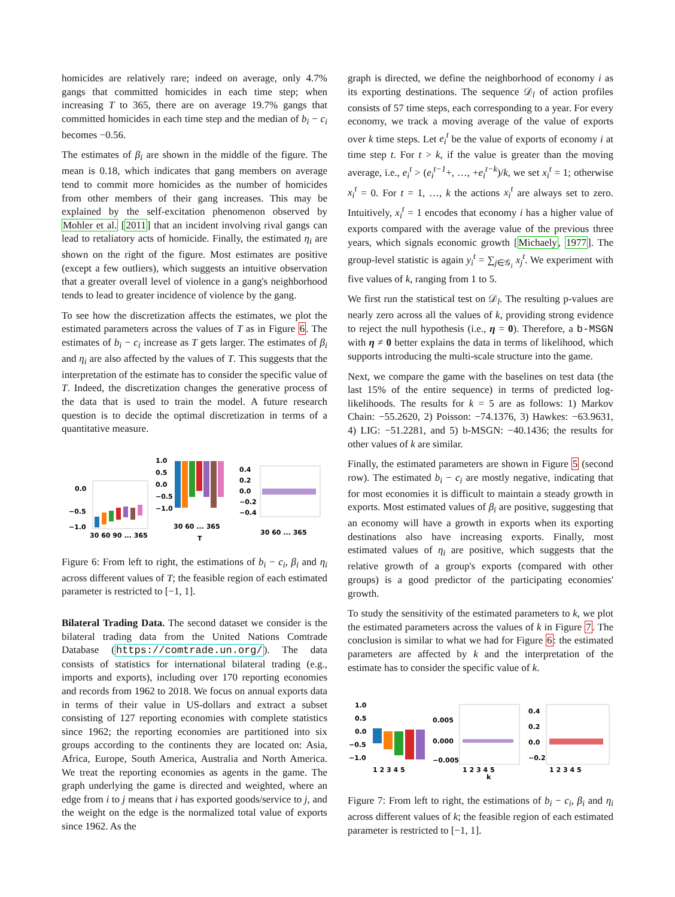homicides are relatively rare; indeed on average, only 4.7% gangs that committed homicides in each time step; when increasing T to 365, there are on average 19.7% gangs that committed homicides in each time step and the median of b<sub>i</sub> − c<sub>i</sub> becomes −0.56.
The estimates of β<sub>i</sub> are shown in the middle of the figure. The mean is 0.18, which indicates that gang members on average tend to commit more homicides as the number of homicides from other members of their gang increases. This may be explained by the self-excitation phenomenon observed by Mohler et al. [2011] that an incident involving rival gangs can lead to retaliatory acts of homicide. Finally, the estimated η<sub>i</sub> are shown on the right of the figure. Most estimates are positive (except a few outliers), which suggests an intuitive observation that a greater overall level of violence in a gang's neighborhood tends to lead to greater incidence of violence by the gang.
To see how the discretization affects the estimates, we plot the estimated parameters across the values of T as in Figure 6. The estimates of b<sub>i</sub> − c<sub>i</sub> increase as T gets larger. The estimates of β<sub>i</sub> and η<sub>i</sub> are also affected by the values of T. This suggests that the interpretation of the estimate has to consider the specific value of T. Indeed, the discretization changes the generative process of the data that is used to train the model. A future research question is to decide the optimal discretization in terms of a quantitative measure.
0.0
−0.5
−1.0
30 60 90 ... 365
1.0
0.5
0.0
−0.5
−1.0
30 60 ... 365
T
0.4
0.2
0.0
−0.2
−0.4
30 60 ... 365
Figure 6: From left to right, the estimations of b<sub>i</sub> − c<sub>i</sub>, β<sub>i</sub> and η<sub>i</sub> across different values of T; the feasible region of each estimated parameter is restricted to [−1, 1].
Bilateral Trading Data. The second dataset we consider is the bilateral trading data from the United Nations Comtrade Database (https://comtrade.un.org/). The data consists of statistics for international bilateral trading (e.g., imports and exports), including over 170 reporting economies and records from 1962 to 2018. We focus on annual exports data in terms of their value in US-dollars and extract a subset consisting of 127 reporting economies with complete statistics since 1962; the reporting economies are partitioned into six groups according to the continents they are located on: Asia, Africa, Europe, South America, Australia and North America. We treat the reporting economies as agents in the game. The graph underlying the game is directed and weighted, where an edge from i to j means that i has exported goods/service to j, and the weight on the edge is the normalized total value of exports since 1962. As the
graph is directed, we define the neighborhood of economy i as its exporting destinations. The sequence 𝒟<sub>l</sub> of action profiles consists of 57 time steps, each corresponding to a year. For every economy, we track a moving average of the value of exports over k time steps. Let e<sub>i</sub><sup>t</sup> be the value of exports of economy i at time step t. For t > k, if the value is greater than the moving average, i.e., e<sub>i</sub><sup>t</sup> > (e<sub>i</sub><sup>t−1</sup>+, …, +e<sub>i</sub><sup>t−k</sup>)/k, we set x<sub>i</sub><sup>t</sup> = 1; otherwise x<sub>i</sub><sup>t</sup> = 0. For t = 1, …, k the actions x<sub>i</sub><sup>t</sup> are always set to zero. Intuitively, x<sub>i</sub><sup>t</sup> = 1 encodes that economy i has a higher value of exports compared with the average value of the previous three years, which signals economic growth [Michaely, 1977]. The group-level statistic is again y<sub>i</sub><sup>t</sup> = ∑<sub>j∈𝒢<sub>i</sub></sub> x<sub>j</sub><sup>t</sup>. We experiment with five values of k, ranging from 1 to 5.
We first run the statistical test on 𝒟<sub>l</sub>. The resulting p-values are nearly zero across all the values of k, providing strong evidence to reject the null hypothesis (i.e., η = 0). Therefore, a b-MSGN with η ≠ 0 better explains the data in terms of likelihood, which supports introducing the multi-scale structure into the game.
Next, we compare the game with the baselines on test data (the last 15% of the entire sequence) in terms of predicted log-likelihoods. The results for k = 5 are as follows: 1) Markov Chain: −55.2620, 2) Poisson: −74.1376, 3) Hawkes: −63.9631, 4) LIG: −51.2281, and 5) b-MSGN: −40.1436; the results for other values of k are similar.
Finally, the estimated parameters are shown in Figure 5 (second row). The estimated b<sub>i</sub> − c<sub>i</sub> are mostly negative, indicating that for most economies it is difficult to maintain a steady growth in exports. Most estimated values of β<sub>i</sub> are positive, suggesting that an economy will have a growth in exports when its exporting destinations also have increasing exports. Finally, most estimated values of η<sub>i</sub> are positive, which suggests that the relative growth of a group's exports (compared with other groups) is a good predictor of the participating economies' growth.
To study the sensitivity of the estimated parameters to k, we plot the estimated parameters across the values of k in Figure 7. The conclusion is similar to what we had for Figure 6: the estimated parameters are affected by k and the interpretation of the estimate has to consider the specific value of k.
1.0
0.5
0.0
−0.5
−1.0
1 2 3 4 5
0.005
0.000
−0.005
1 2 3 4 5
k
0.4
0.2
0.0
−0.2
1 2 3 4 5
Figure 7: From left to right, the estimations of b<sub>i</sub> − c<sub>i</sub>, β<sub>i</sub> and η<sub>i</sub> across different values of k; the feasible region of each estimated parameter is restricted to [−1, 1].